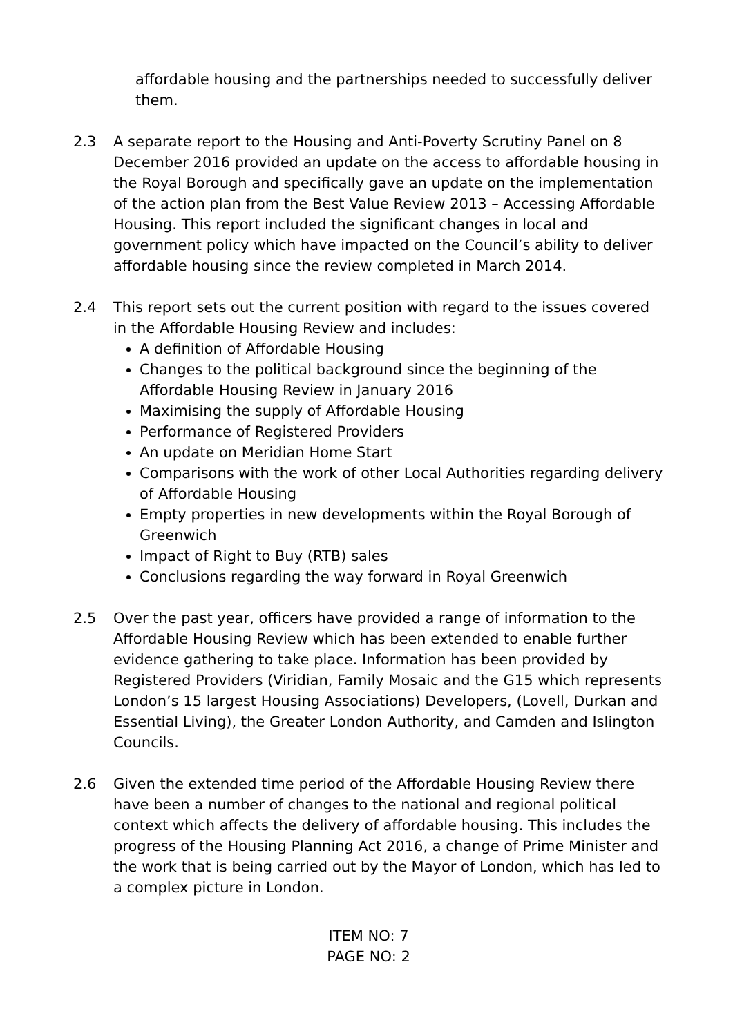affordable housing and the partnerships needed to successfully deliver them.
2.3 A separate report to the Housing and Anti-Poverty Scrutiny Panel on 8 December 2016 provided an update on the access to affordable housing in the Royal Borough and specifically gave an update on the implementation of the action plan from the Best Value Review 2013 – Accessing Affordable Housing. This report included the significant changes in local and government policy which have impacted on the Council’s ability to deliver affordable housing since the review completed in March 2014.
2.4 This report sets out the current position with regard to the issues covered in the Affordable Housing Review and includes:
A definition of Affordable Housing
Changes to the political background since the beginning of the Affordable Housing Review in January 2016
Maximising the supply of Affordable Housing
Performance of Registered Providers
An update on Meridian Home Start
Comparisons with the work of other Local Authorities regarding delivery of Affordable Housing
Empty properties in new developments within the Royal Borough of Greenwich
Impact of Right to Buy (RTB) sales
Conclusions regarding the way forward in Royal Greenwich
2.5 Over the past year, officers have provided a range of information to the Affordable Housing Review which has been extended to enable further evidence gathering to take place. Information has been provided by Registered Providers (Viridian, Family Mosaic and the G15 which represents London’s 15 largest Housing Associations) Developers, (Lovell, Durkan and Essential Living), the Greater London Authority, and Camden and Islington Councils.
2.6 Given the extended time period of the Affordable Housing Review there have been a number of changes to the national and regional political context which affects the delivery of affordable housing. This includes the progress of the Housing Planning Act 2016, a change of Prime Minister and the work that is being carried out by the Mayor of London, which has led to a complex picture in London.
ITEM NO: 7
PAGE NO: 2